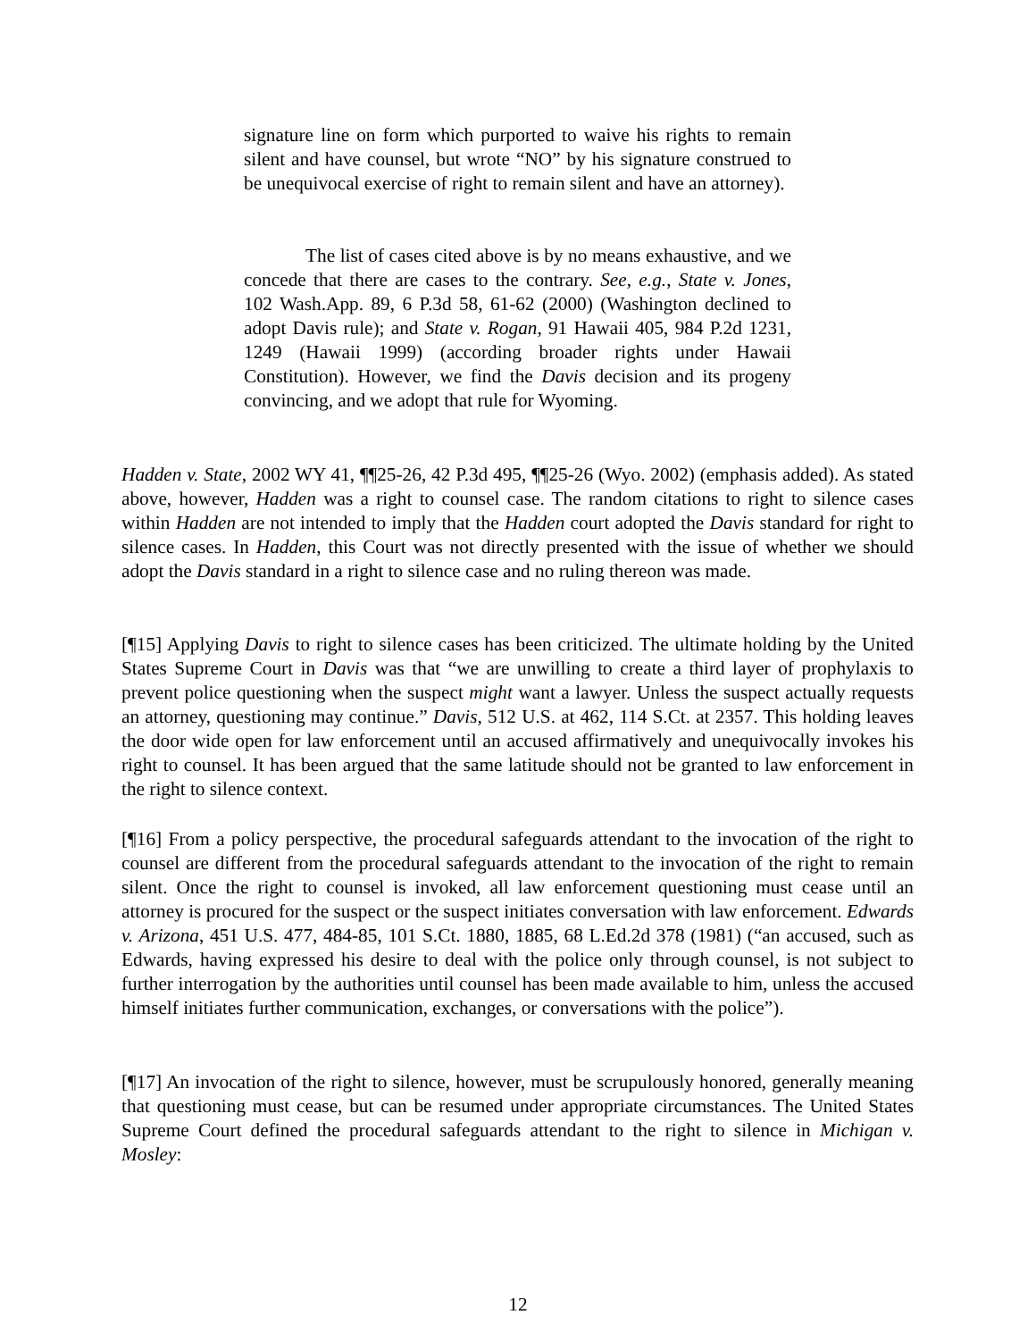signature line on form which purported to waive his rights to remain silent and have counsel, but wrote “NO” by his signature construed to be unequivocal exercise of right to remain silent and have an attorney).
The list of cases cited above is by no means exhaustive, and we concede that there are cases to the contrary. See, e.g., State v. Jones, 102 Wash.App. 89, 6 P.3d 58, 61-62 (2000) (Washington declined to adopt Davis rule); and State v. Rogan, 91 Hawaii 405, 984 P.2d 1231, 1249 (Hawaii 1999) (according broader rights under Hawaii Constitution). However, we find the Davis decision and its progeny convincing, and we adopt that rule for Wyoming.
Hadden v. State, 2002 WY 41, ¶¶25-26, 42 P.3d 495, ¶¶25-26 (Wyo. 2002) (emphasis added). As stated above, however, Hadden was a right to counsel case. The random citations to right to silence cases within Hadden are not intended to imply that the Hadden court adopted the Davis standard for right to silence cases. In Hadden, this Court was not directly presented with the issue of whether we should adopt the Davis standard in a right to silence case and no ruling thereon was made.
[¶15] Applying Davis to right to silence cases has been criticized. The ultimate holding by the United States Supreme Court in Davis was that “we are unwilling to create a third layer of prophylaxis to prevent police questioning when the suspect might want a lawyer. Unless the suspect actually requests an attorney, questioning may continue.” Davis, 512 U.S. at 462, 114 S.Ct. at 2357. This holding leaves the door wide open for law enforcement until an accused affirmatively and unequivocally invokes his right to counsel. It has been argued that the same latitude should not be granted to law enforcement in the right to silence context.
[¶16] From a policy perspective, the procedural safeguards attendant to the invocation of the right to counsel are different from the procedural safeguards attendant to the invocation of the right to remain silent. Once the right to counsel is invoked, all law enforcement questioning must cease until an attorney is procured for the suspect or the suspect initiates conversation with law enforcement. Edwards v. Arizona, 451 U.S. 477, 484-85, 101 S.Ct. 1880, 1885, 68 L.Ed.2d 378 (1981) (“an accused, such as Edwards, having expressed his desire to deal with the police only through counsel, is not subject to further interrogation by the authorities until counsel has been made available to him, unless the accused himself initiates further communication, exchanges, or conversations with the police”).
[¶17] An invocation of the right to silence, however, must be scrupulously honored, generally meaning that questioning must cease, but can be resumed under appropriate circumstances. The United States Supreme Court defined the procedural safeguards attendant to the right to silence in Michigan v. Mosley:
12